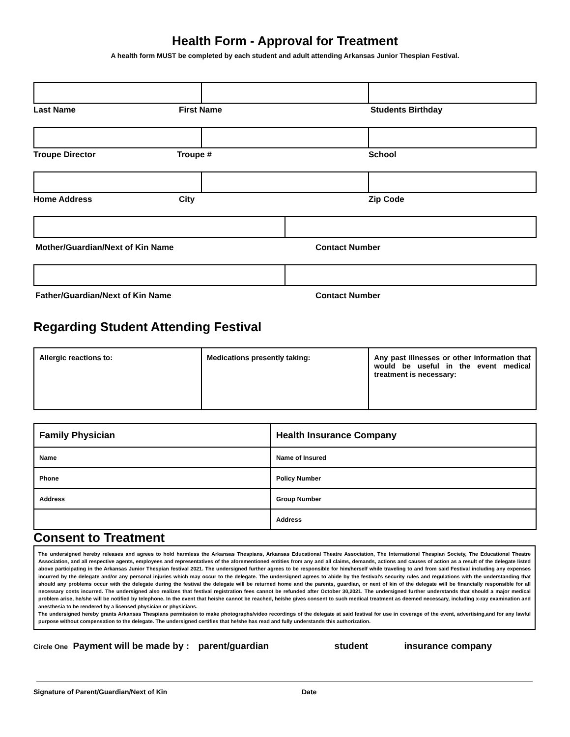Health Form - Approval for Treatment
A health form MUST be completed by each student and adult attending Arkansas Junior Thespian Festival.
Last Name First Name Students Birthday
Troupe Director Troupe # School
Home Address City Zip Code
Mother/Guardian/Next of Kin Name Contact Number
Father/Guardian/Next of Kin Name Contact Number
Regarding Student Attending Festival
| Allergic reactions to: | Medications presently taking: | Any past illnesses or other information that would be useful in the event medical treatment is necessary: |
| Family Physician | Health Insurance Company |
| Name | Name of Insured |
| Phone | Policy Number |
| Address | Group Number |
| | Address |
Consent to Treatment
The undersigned hereby releases and agrees to hold harmless the Arkansas Thespians, Arkansas Educational Theatre Association, The International Thespian Society, The Educational Theatre Association, and all respective agents, employees and representatives of the aforementioned entities from any and all claims, demands, actions and causes of action as a result of the delegate listed above participating in the Arkansas Junior Thespian festival 2021. The undersigned further agrees to be responsible for him/herself while traveling to and from said Festival including any expenses incurred by the delegate and/or any personal injuries which may occur to the delegate. The undersigned agrees to abide by the festival's security rules and regulations with the understanding that should any problems occur with the delegate during the festival the delegate will be returned home and the parents, guardian, or next of kin of the delegate will be financially responsible for all necessary costs incurred. The undersigned also realizes that festival registration fees cannot be refunded after October 30,2021. The undersigned further understands that should a major medical problem arise, he/she will be notified by telephone. In the event that he/she cannot be reached, he/she gives consent to such medical treatment as deemed necessary, including x-ray examination and anesthesia to be rendered by a licensed physician or physicians.
The undersigned hereby grants Arkansas Thespians permission to make photographs/video recordings of the delegate at said festival for use in coverage of the event, advertising,and for any lawful purpose without compensation to the delegate. The undersigned certifies that he/she has read and fully understands this authorization.
Circle One Payment will be made by : parent/guardian student insurance company
Signature of Parent/Guardian/Next of Kin Date